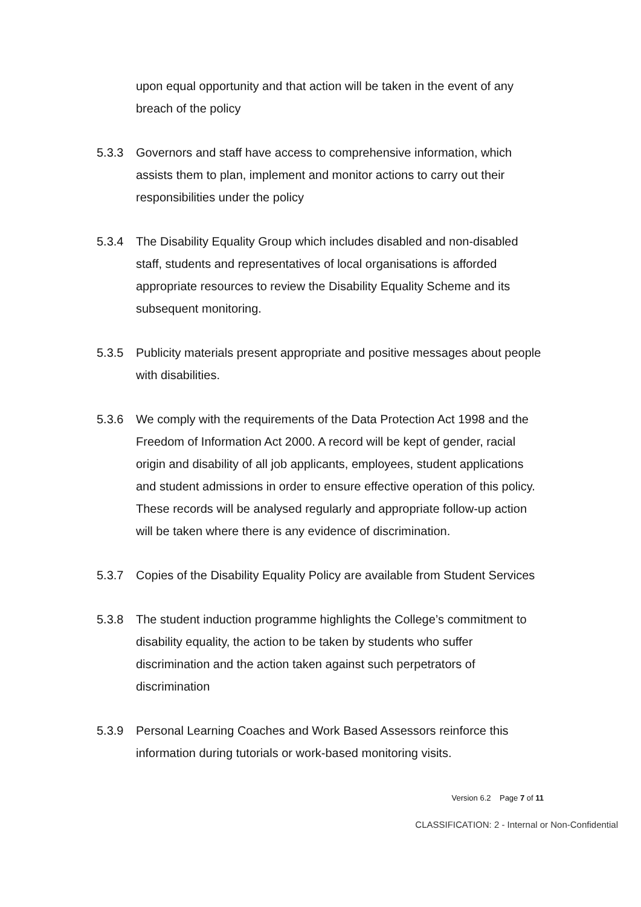upon equal opportunity and that action will be taken in the event of any breach of the policy
5.3.3 Governors and staff have access to comprehensive information, which assists them to plan, implement and monitor actions to carry out their responsibilities under the policy
5.3.4 The Disability Equality Group which includes disabled and non-disabled staff, students and representatives of local organisations is afforded appropriate resources to review the Disability Equality Scheme and its subsequent monitoring.
5.3.5 Publicity materials present appropriate and positive messages about people with disabilities.
5.3.6 We comply with the requirements of the Data Protection Act 1998 and the Freedom of Information Act 2000. A record will be kept of gender, racial origin and disability of all job applicants, employees, student applications and student admissions in order to ensure effective operation of this policy. These records will be analysed regularly and appropriate follow-up action will be taken where there is any evidence of discrimination.
5.3.7 Copies of the Disability Equality Policy are available from Student Services
5.3.8 The student induction programme highlights the College’s commitment to disability equality, the action to be taken by students who suffer discrimination and the action taken against such perpetrators of discrimination
5.3.9 Personal Learning Coaches and Work Based Assessors reinforce this information during tutorials or work-based monitoring visits.
Version 6.2 Page 7 of 11
CLASSIFICATION: 2 - Internal or Non-Confidential